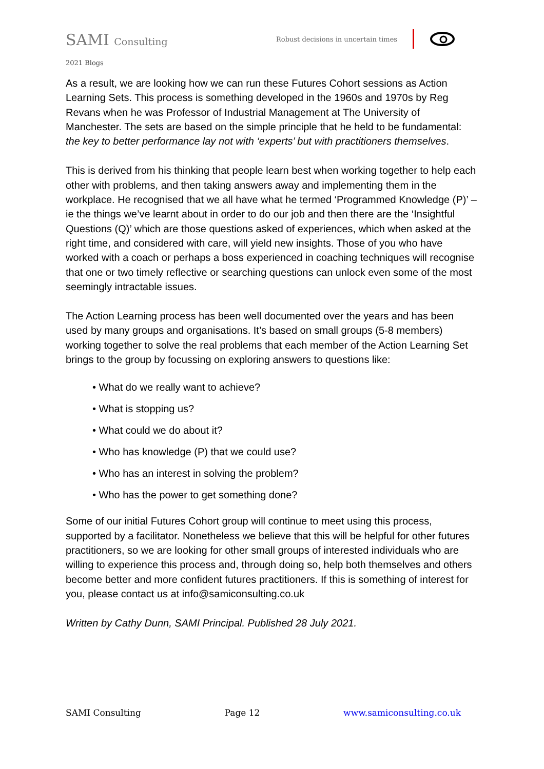SAMI Consulting
Robust decisions in uncertain times
2021 Blogs
As a result, we are looking how we can run these Futures Cohort sessions as Action Learning Sets. This process is something developed in the 1960s and 1970s by Reg Revans when he was Professor of Industrial Management at The University of Manchester. The sets are based on the simple principle that he held to be fundamental: the key to better performance lay not with ‘experts’ but with practitioners themselves.
This is derived from his thinking that people learn best when working together to help each other with problems, and then taking answers away and implementing them in the workplace. He recognised that we all have what he termed ‘Programmed Knowledge (P)’ – ie the things we’ve learnt about in order to do our job and then there are the ‘Insightful Questions (Q)’ which are those questions asked of experiences, which when asked at the right time, and considered with care, will yield new insights. Those of you who have worked with a coach or perhaps a boss experienced in coaching techniques will recognise that one or two timely reflective or searching questions can unlock even some of the most seemingly intractable issues.
The Action Learning process has been well documented over the years and has been used by many groups and organisations. It’s based on small groups (5-8 members) working together to solve the real problems that each member of the Action Learning Set brings to the group by focussing on exploring answers to questions like:
• What do we really want to achieve?
• What is stopping us?
• What could we do about it?
• Who has knowledge (P) that we could use?
• Who has an interest in solving the problem?
• Who has the power to get something done?
Some of our initial Futures Cohort group will continue to meet using this process, supported by a facilitator. Nonetheless we believe that this will be helpful for other futures practitioners, so we are looking for other small groups of interested individuals who are willing to experience this process and, through doing so, help both themselves and others become better and more confident futures practitioners. If this is something of interest for you, please contact us at info@samiconsulting.co.uk
Written by Cathy Dunn, SAMI Principal. Published 28 July 2021.
SAMI Consulting Page 12 www.samiconsulting.co.uk